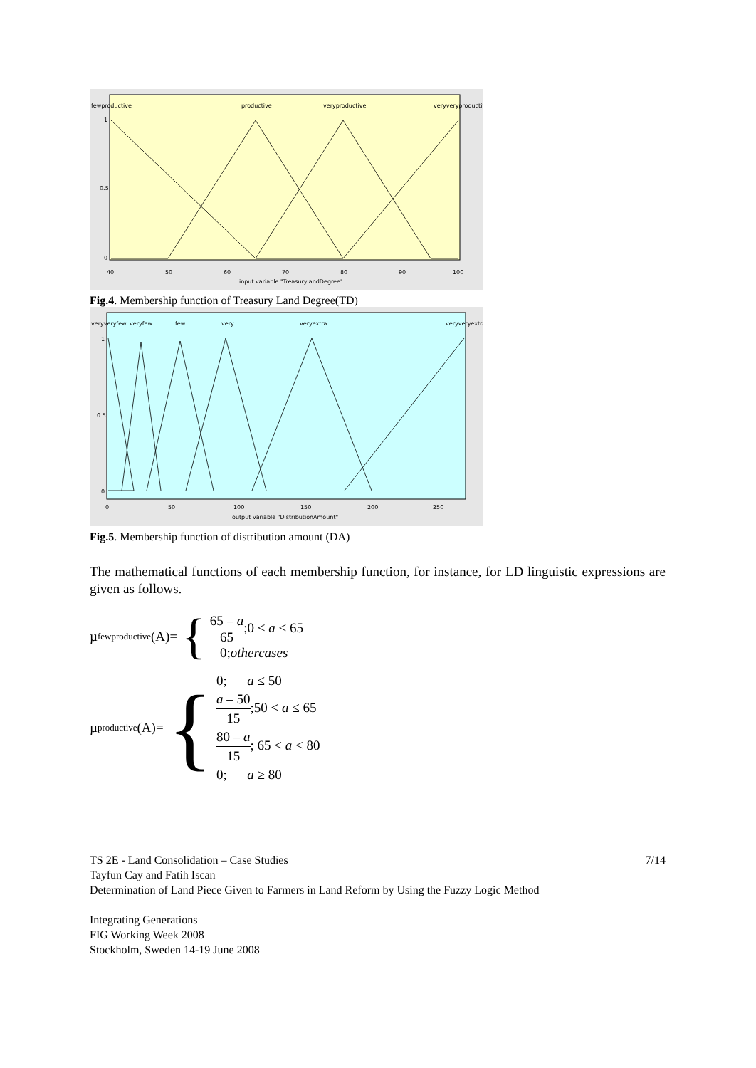fewproductive
productive
veryproductive
veryveryproductive
1
0.5
0
40
50
60
70
80
90
100
input variable "TreasurylandDegree"
Fig.4. Membership function of Treasury Land Degree(TD)
veryveryfew
veryfew
few
very
veryextra
veryveryextra
1
0.5
0
0
50
100
150
200
250
output variable "DistributionAmount"
Fig.5. Membership function of distribution amount (DA)
The mathematical functions of each membership function, for instance, for LD linguistic expressions are given as follows.
µ<sub>fewproductive</sub>(A)= {
65 – a 65;0 < a < 65
0;othercases
µ<sub>productive</sub>(A)= {
0; a ≤ 50
a – 50 15;50 < a ≤ 65
80 – a 15; 65 < a < 80
0; a ≥ 80
7/14 TS 2E - Land Consolidation – Case Studies
Tayfun Cay and Fatih Iscan
Determination of Land Piece Given to Farmers in Land Reform by Using the Fuzzy Logic Method
Integrating Generations
FIG Working Week 2008
Stockholm, Sweden 14-19 June 2008